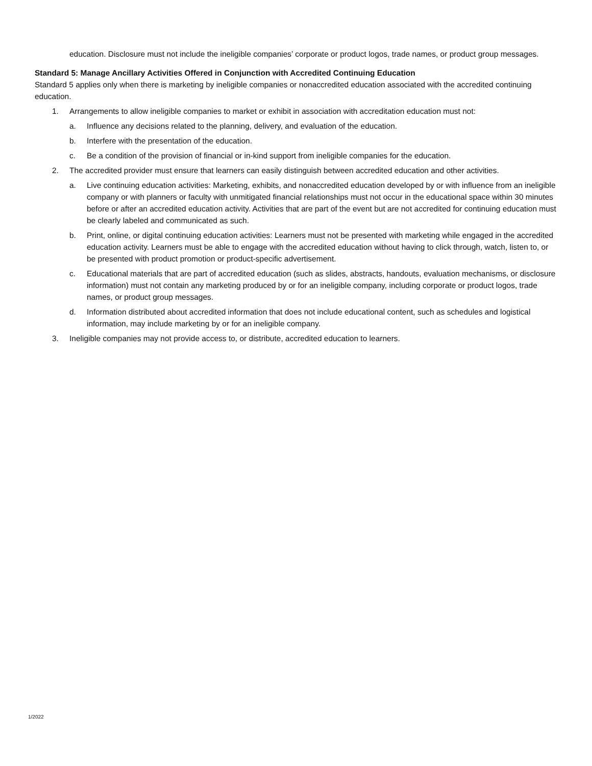education. Disclosure must not include the ineligible companies’ corporate or product logos, trade names, or product group messages.
Standard 5: Manage Ancillary Activities Offered in Conjunction with Accredited Continuing Education
Standard 5 applies only when there is marketing by ineligible companies or nonaccredited education associated with the accredited continuing education.
1. Arrangements to allow ineligible companies to market or exhibit in association with accreditation education must not:
a. Influence any decisions related to the planning, delivery, and evaluation of the education.
b. Interfere with the presentation of the education.
c. Be a condition of the provision of financial or in-kind support from ineligible companies for the education.
2. The accredited provider must ensure that learners can easily distinguish between accredited education and other activities.
a. Live continuing education activities: Marketing, exhibits, and nonaccredited education developed by or with influence from an ineligible company or with planners or faculty with unmitigated financial relationships must not occur in the educational space within 30 minutes before or after an accredited education activity. Activities that are part of the event but are not accredited for continuing education must be clearly labeled and communicated as such.
b. Print, online, or digital continuing education activities: Learners must not be presented with marketing while engaged in the accredited education activity. Learners must be able to engage with the accredited education without having to click through, watch, listen to, or be presented with product promotion or product-specific advertisement.
c. Educational materials that are part of accredited education (such as slides, abstracts, handouts, evaluation mechanisms, or disclosure information) must not contain any marketing produced by or for an ineligible company, including corporate or product logos, trade names, or product group messages.
d. Information distributed about accredited information that does not include educational content, such as schedules and logistical information, may include marketing by or for an ineligible company.
3. Ineligible companies may not provide access to, or distribute, accredited education to learners.
1/2022